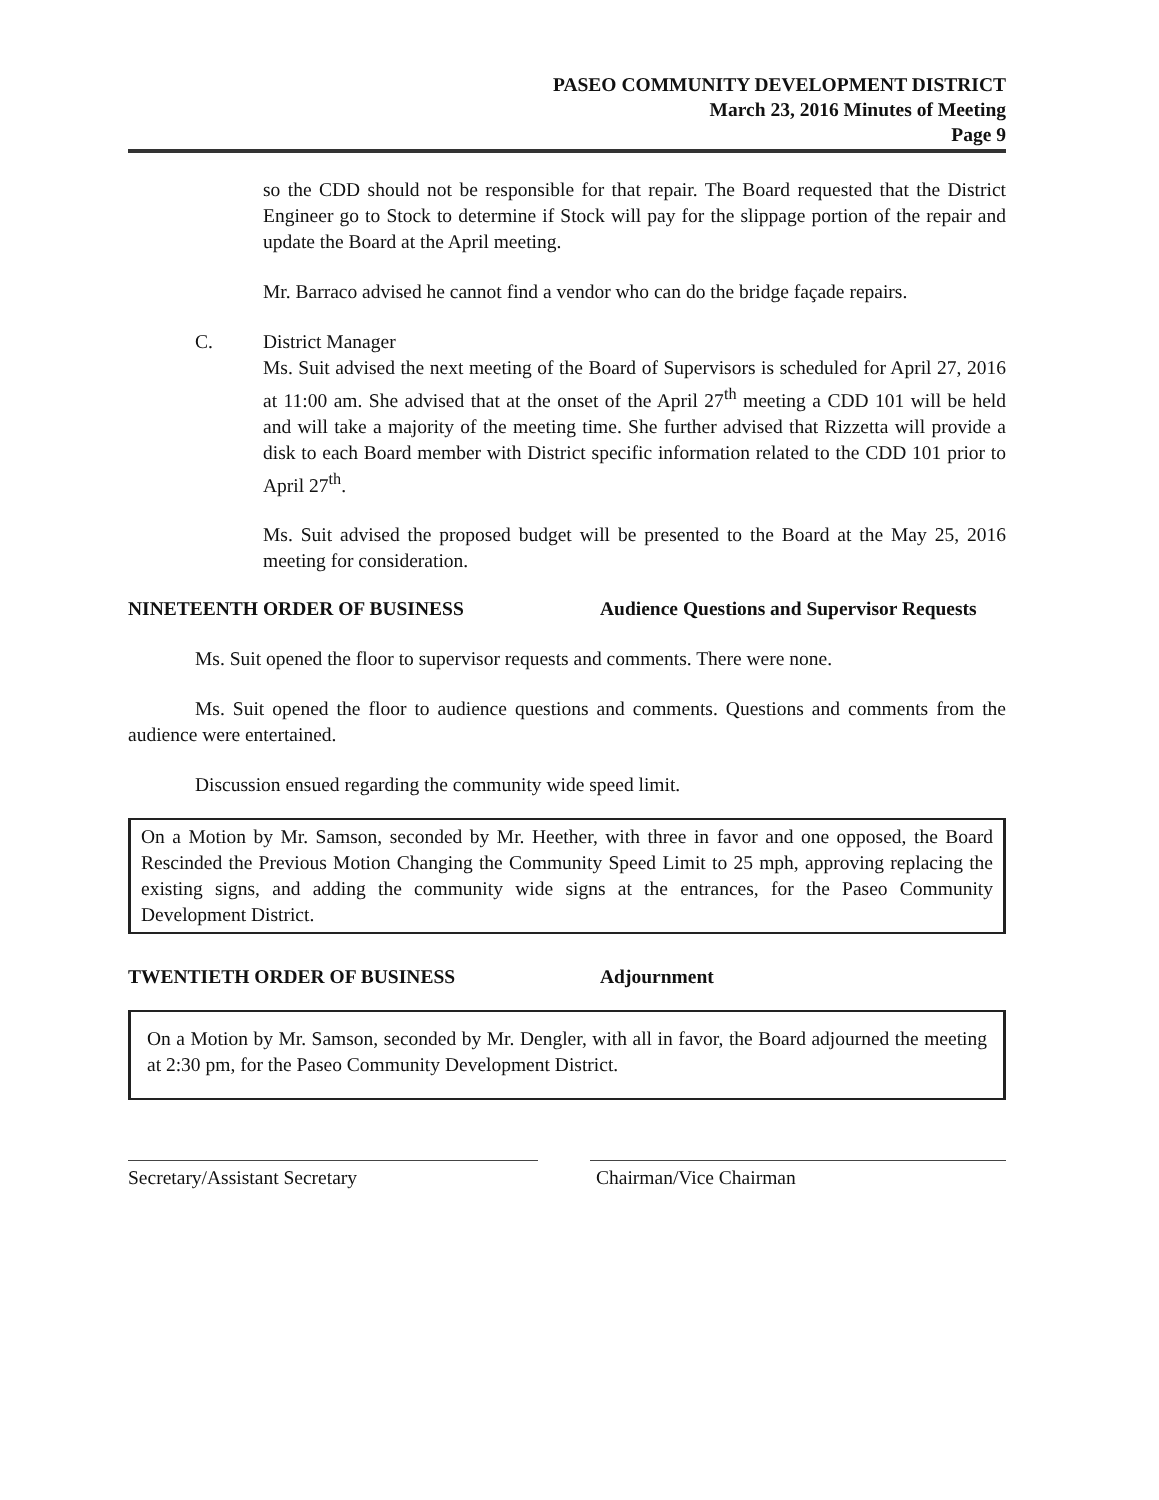PASEO COMMUNITY DEVELOPMENT DISTRICT
March 23, 2016 Minutes of Meeting
Page 9
so the CDD should not be responsible for that repair. The Board requested that the District Engineer go to Stock to determine if Stock will pay for the slippage portion of the repair and update the Board at the April meeting.
Mr. Barraco advised he cannot find a vendor who can do the bridge façade repairs.
C. District Manager
Ms. Suit advised the next meeting of the Board of Supervisors is scheduled for April 27, 2016 at 11:00 am. She advised that at the onset of the April 27<sup>th</sup> meeting a CDD 101 will be held and will take a majority of the meeting time. She further advised that Rizzetta will provide a disk to each Board member with District specific information related to the CDD 101 prior to April 27<sup>th</sup>.
Ms. Suit advised the proposed budget will be presented to the Board at the May 25, 2016 meeting for consideration.
NINETEENTH ORDER OF BUSINESS Audience Questions and Supervisor Requests
Ms. Suit opened the floor to supervisor requests and comments. There were none.
Ms. Suit opened the floor to audience questions and comments. Questions and comments from the audience were entertained.
Discussion ensued regarding the community wide speed limit.
On a Motion by Mr. Samson, seconded by Mr. Heether, with three in favor and one opposed, the Board Rescinded the Previous Motion Changing the Community Speed Limit to 25 mph, approving replacing the existing signs, and adding the community wide signs at the entrances, for the Paseo Community Development District.
TWENTIETH ORDER OF BUSINESS Adjournment
On a Motion by Mr. Samson, seconded by Mr. Dengler, with all in favor, the Board adjourned the meeting at 2:30 pm, for the Paseo Community Development District.
Secretary/Assistant Secretary Chairman/Vice Chairman